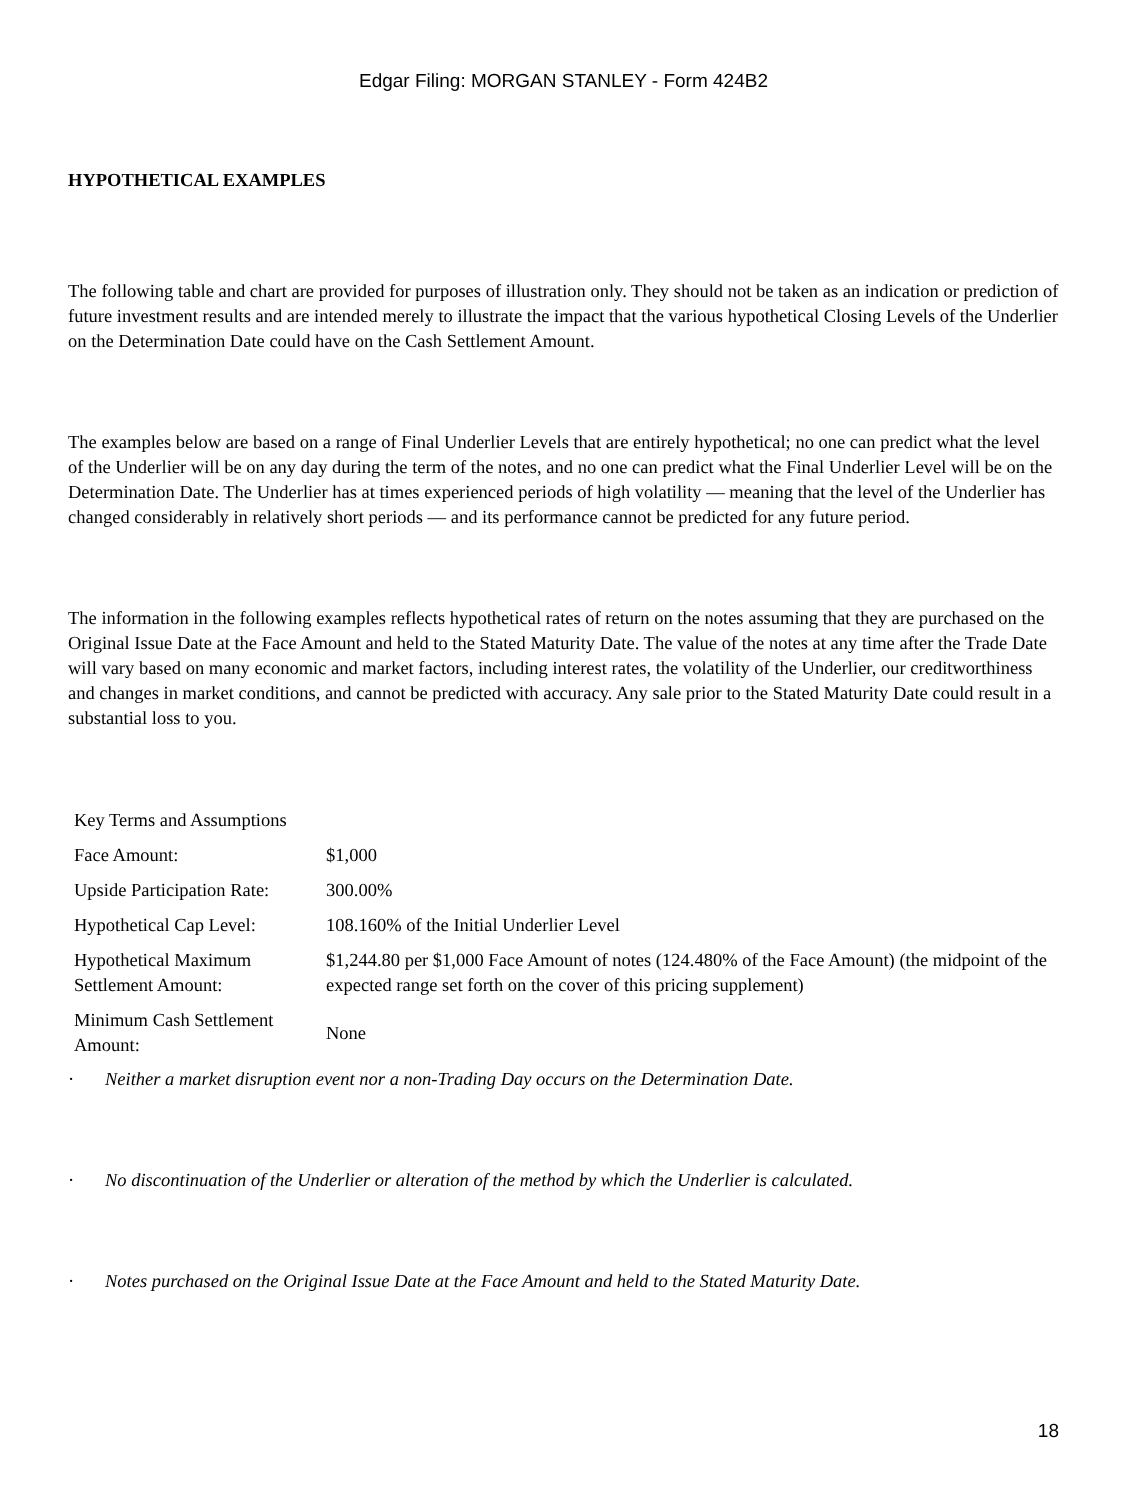Edgar Filing: MORGAN STANLEY - Form 424B2
HYPOTHETICAL EXAMPLES
The following table and chart are provided for purposes of illustration only. They should not be taken as an indication or prediction of future investment results and are intended merely to illustrate the impact that the various hypothetical Closing Levels of the Underlier on the Determination Date could have on the Cash Settlement Amount.
The examples below are based on a range of Final Underlier Levels that are entirely hypothetical; no one can predict what the level of the Underlier will be on any day during the term of the notes, and no one can predict what the Final Underlier Level will be on the Determination Date. The Underlier has at times experienced periods of high volatility — meaning that the level of the Underlier has changed considerably in relatively short periods — and its performance cannot be predicted for any future period.
The information in the following examples reflects hypothetical rates of return on the notes assuming that they are purchased on the Original Issue Date at the Face Amount and held to the Stated Maturity Date. The value of the notes at any time after the Trade Date will vary based on many economic and market factors, including interest rates, the volatility of the Underlier, our creditworthiness and changes in market conditions, and cannot be predicted with accuracy. Any sale prior to the Stated Maturity Date could result in a substantial loss to you.
| Key Terms and Assumptions | |
| Face Amount: | $1,000 |
| Upside Participation Rate: | 300.00% |
| Hypothetical Cap Level: | 108.160% of the Initial Underlier Level |
| Hypothetical Maximum Settlement Amount: | $1,244.80 per $1,000 Face Amount of notes (124.480% of the Face Amount) (the midpoint of the expected range set forth on the cover of this pricing supplement) |
| Minimum Cash Settlement Amount: | None |
· Neither a market disruption event nor a non-Trading Day occurs on the Determination Date.
· No discontinuation of the Underlier or alteration of the method by which the Underlier is calculated.
· Notes purchased on the Original Issue Date at the Face Amount and held to the Stated Maturity Date.
18